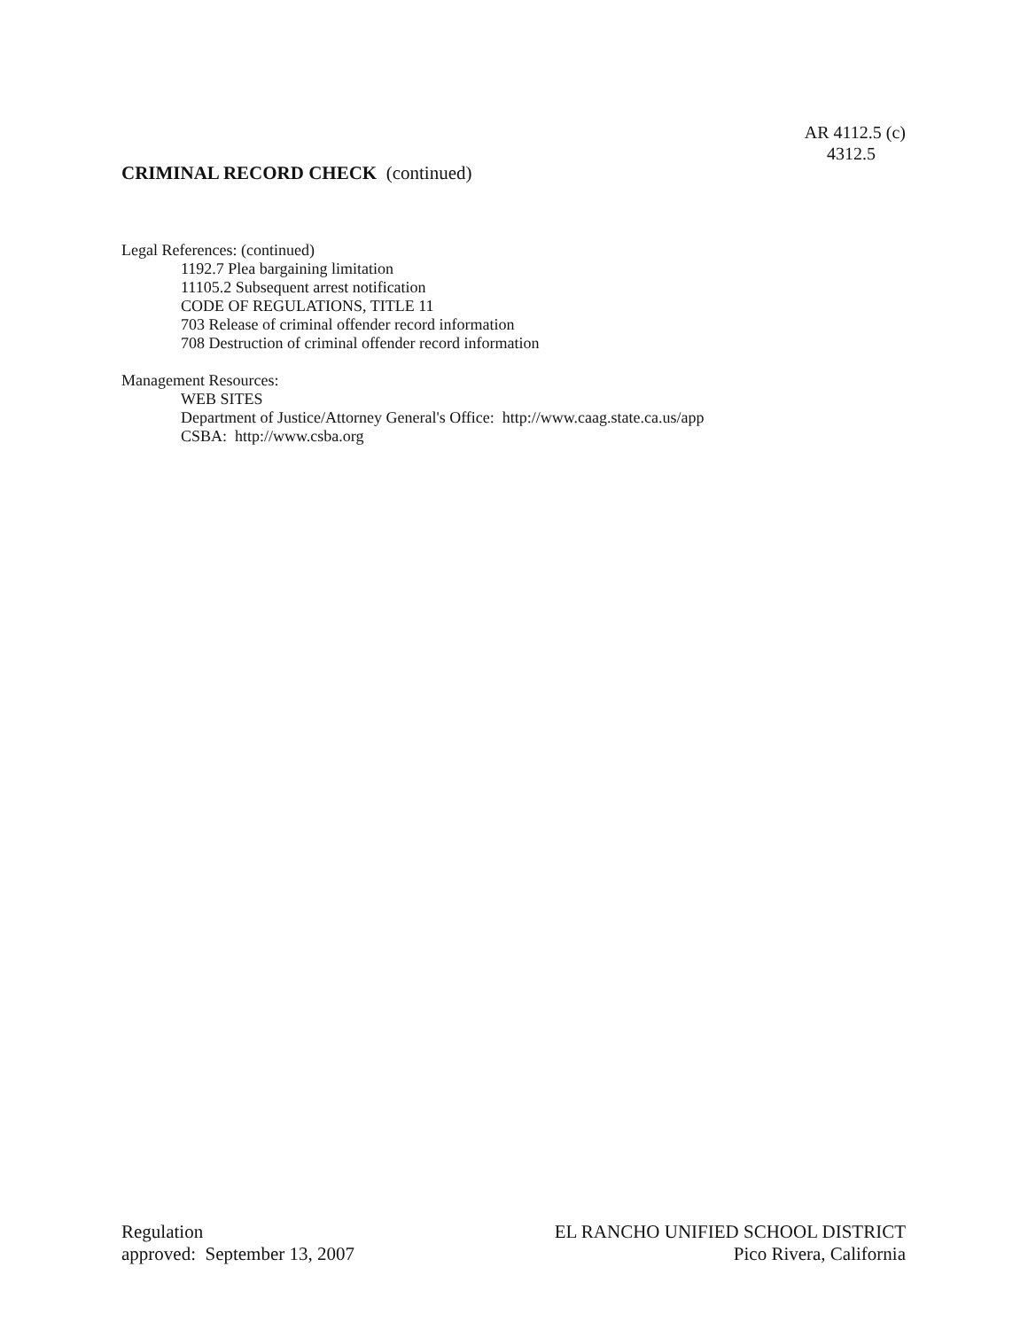AR 4112.5 (c)
4312.5
CRIMINAL RECORD CHECK (continued)
Legal References: (continued)
1192.7 Plea bargaining limitation
11105.2 Subsequent arrest notification
CODE OF REGULATIONS, TITLE 11
703 Release of criminal offender record information
708 Destruction of criminal offender record information
Management Resources:
WEB SITES
Department of Justice/Attorney General's Office: http://www.caag.state.ca.us/app
CSBA: http://www.csba.org
Regulation
approved: September 13, 2007
EL RANCHO UNIFIED SCHOOL DISTRICT
Pico Rivera, California